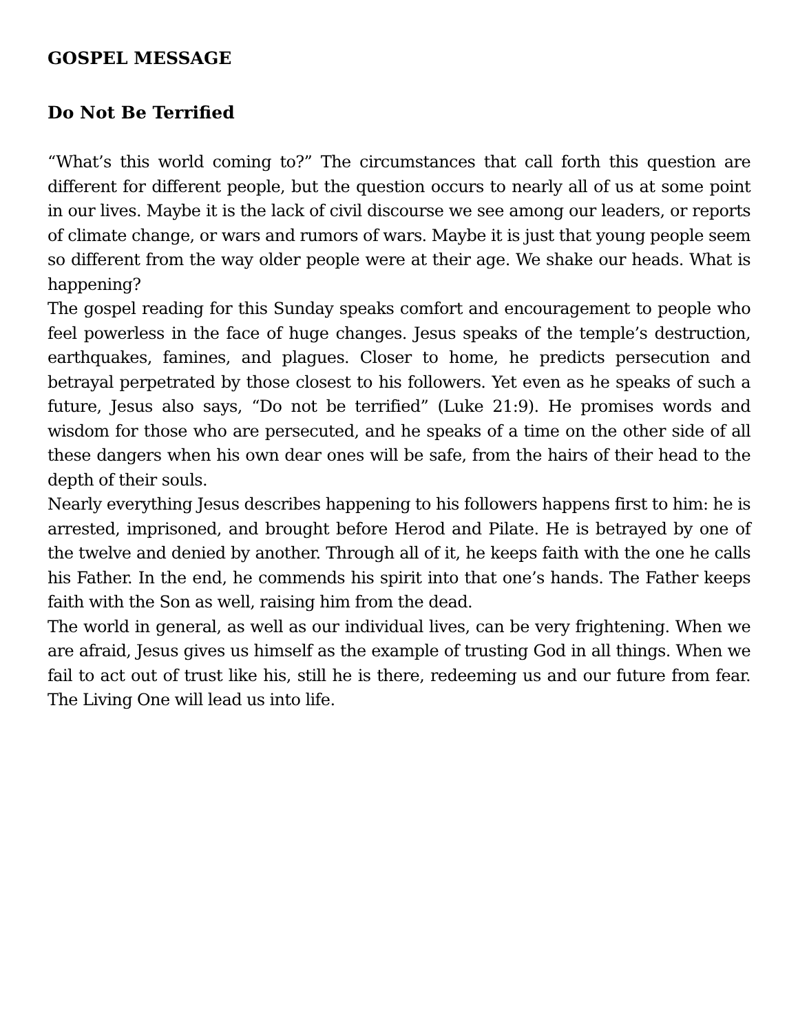GOSPEL MESSAGE
Do Not Be Terrified
“What’s this world coming to?” The circumstances that call forth this question are different for different people, but the question occurs to nearly all of us at some point in our lives. Maybe it is the lack of civil discourse we see among our leaders, or reports of climate change, or wars and rumors of wars. Maybe it is just that young people seem so different from the way older people were at their age. We shake our heads. What is happening?
The gospel reading for this Sunday speaks comfort and encouragement to people who feel powerless in the face of huge changes. Jesus speaks of the temple’s destruction, earthquakes, famines, and plagues. Closer to home, he predicts persecution and betrayal perpetrated by those closest to his followers. Yet even as he speaks of such a future, Jesus also says, “Do not be terrified” (Luke 21:9). He promises words and wisdom for those who are persecuted, and he speaks of a time on the other side of all these dangers when his own dear ones will be safe, from the hairs of their head to the depth of their souls.
Nearly everything Jesus describes happening to his followers happens first to him: he is arrested, imprisoned, and brought before Herod and Pilate. He is betrayed by one of the twelve and denied by another. Through all of it, he keeps faith with the one he calls his Father. In the end, he commends his spirit into that one’s hands. The Father keeps faith with the Son as well, raising him from the dead.
The world in general, as well as our individual lives, can be very frightening. When we are afraid, Jesus gives us himself as the example of trusting God in all things. When we fail to act out of trust like his, still he is there, redeeming us and our future from fear. The Living One will lead us into life.